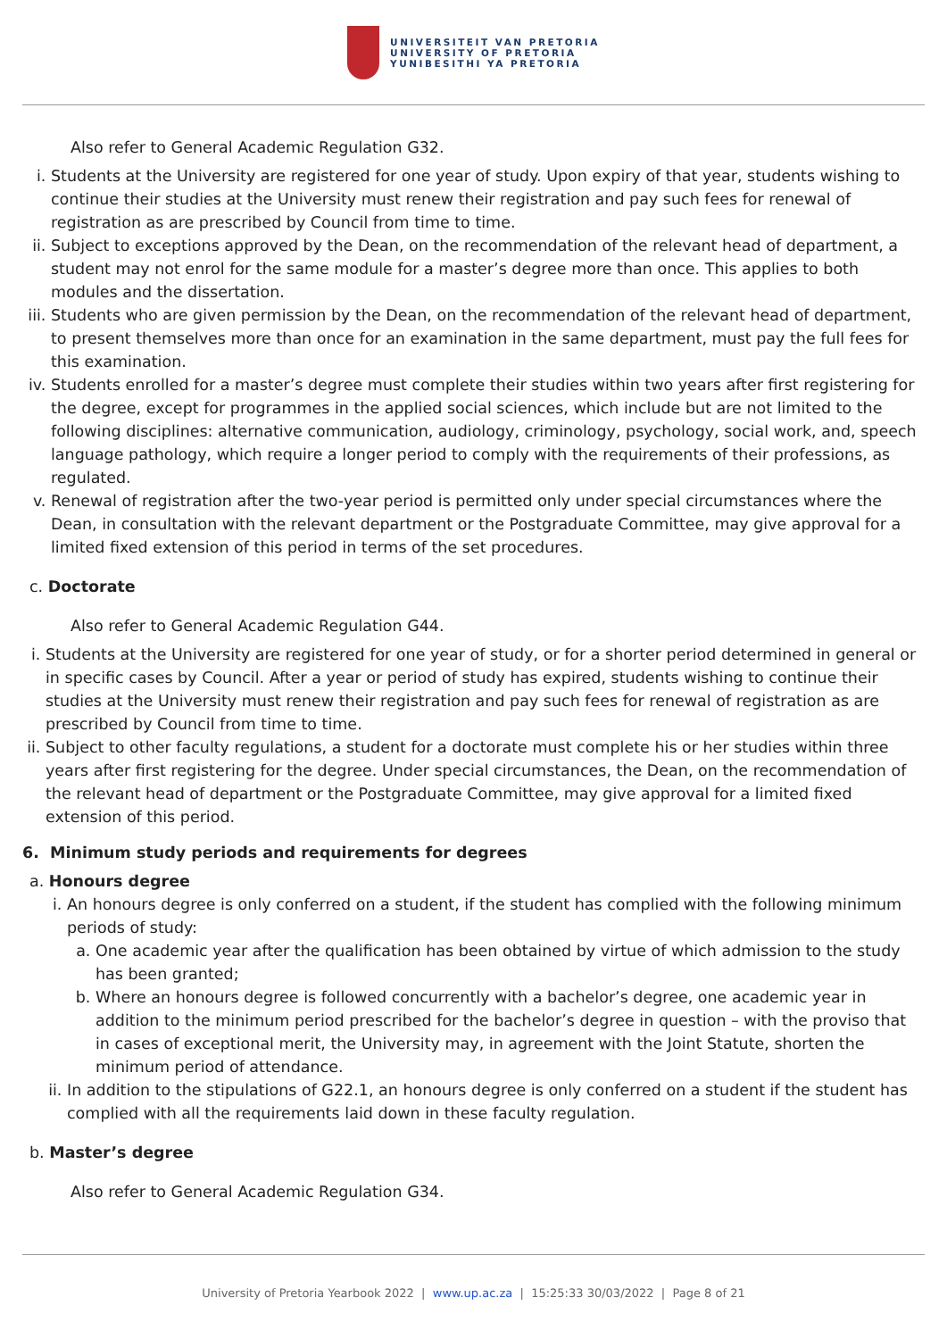UNIVERSITEIT VAN PRETORIA
UNIVERSITY OF PRETORIA
YUNIBESITHI YA PRETORIA
Also refer to General Academic Regulation G32.
i. Students at the University are registered for one year of study. Upon expiry of that year, students wishing to continue their studies at the University must renew their registration and pay such fees for renewal of registration as are prescribed by Council from time to time.
ii. Subject to exceptions approved by the Dean, on the recommendation of the relevant head of department, a student may not enrol for the same module for a master’s degree more than once. This applies to both modules and the dissertation.
iii. Students who are given permission by the Dean, on the recommendation of the relevant head of department, to present themselves more than once for an examination in the same department, must pay the full fees for this examination.
iv. Students enrolled for a master’s degree must complete their studies within two years after first registering for the degree, except for programmes in the applied social sciences, which include but are not limited to the following disciplines: alternative communication, audiology, criminology, psychology, social work, and, speech language pathology, which require a longer period to comply with the requirements of their professions, as regulated.
v. Renewal of registration after the two-year period is permitted only under special circumstances where the Dean, in consultation with the relevant department or the Postgraduate Committee, may give approval for a limited fixed extension of this period in terms of the set procedures.
c. Doctorate
Also refer to General Academic Regulation G44.
i. Students at the University are registered for one year of study, or for a shorter period determined in general or in specific cases by Council. After a year or period of study has expired, students wishing to continue their studies at the University must renew their registration and pay such fees for renewal of registration as are prescribed by Council from time to time.
ii. Subject to other faculty regulations, a student for a doctorate must complete his or her studies within three years after first registering for the degree. Under special circumstances, the Dean, on the recommendation of the relevant head of department or the Postgraduate Committee, may give approval for a limited fixed extension of this period.
6. Minimum study periods and requirements for degrees
a. Honours degree
i. An honours degree is only conferred on a student, if the student has complied with the following minimum periods of study:
a. One academic year after the qualification has been obtained by virtue of which admission to the study has been granted;
b. Where an honours degree is followed concurrently with a bachelor’s degree, one academic year in addition to the minimum period prescribed for the bachelor’s degree in question – with the proviso that in cases of exceptional merit, the University may, in agreement with the Joint Statute, shorten the minimum period of attendance.
ii. In addition to the stipulations of G22.1, an honours degree is only conferred on a student if the student has complied with all the requirements laid down in these faculty regulation.
b. Master’s degree
Also refer to General Academic Regulation G34.
University of Pretoria Yearbook 2022 | www.up.ac.za | 15:25:33 30/03/2022 | Page 8 of 21